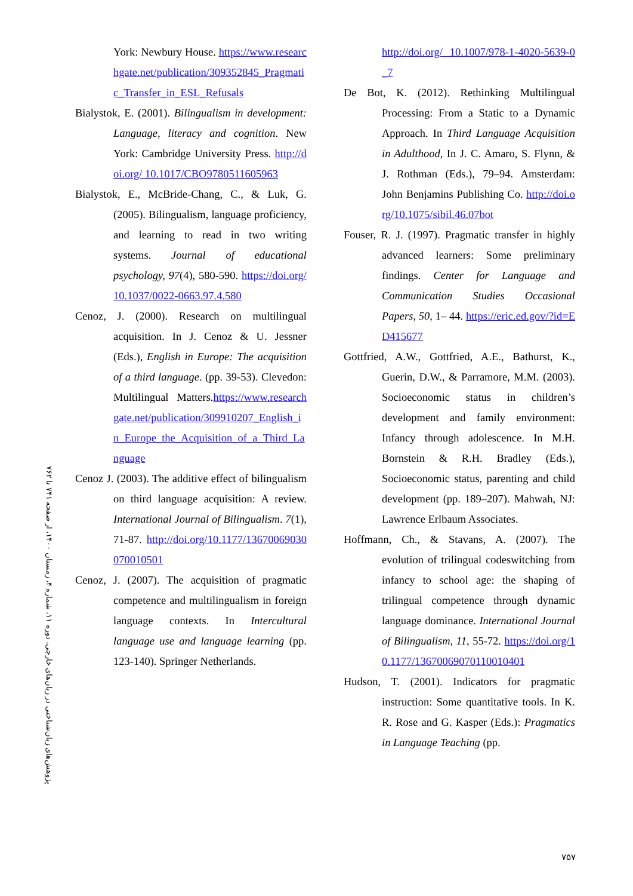پژوهش‌های زبان‌شناختی در زبان‌های خارجی، دوره ۱۱، شماره ۴، زمستان ۱۴۰۰، از صفحه ۷۴۱ تا ۷۶۲
York: Newbury House. https://www.researchgate.net/publication/309352845_Pragmatic_Transfer_in_ESL_Refusals
Bialystok, E. (2001). Bilingualism in development: Language, literacy and cognition. New York: Cambridge University Press. http://doi.org/ 10.1017/CBO9780511605963
Bialystok, E., McBride-Chang, C., & Luk, G. (2005). Bilingualism, language proficiency, and learning to read in two writing systems. Journal of educational psychology, 97(4), 580-590. https://doi.org/10.1037/0022-0663.97.4.580
Cenoz, J. (2000). Research on multilingual acquisition. In J. Cenoz & U. Jessner (Eds.), English in Europe: The acquisition of a third language. (pp. 39-53). Clevedon: Multilingual Matters.https://www.researchgate.net/publication/309910207_English_in_Europe_the_Acquisition_of_a_Third_Language
Cenoz J. (2003). The additive effect of bilingualism on third language acquisition: A review. International Journal of Bilingualism. 7(1), 71-87. http://doi.org/10.1177/13670069030070010501
Cenoz, J. (2007). The acquisition of pragmatic competence and multilingualism in foreign language contexts. In Intercultural language use and language learning (pp. 123-140). Springer Netherlands.
http://doi.org/ 10.1007/978-1-4020-5639-0_7
De Bot, K. (2012). Rethinking Multilingual Processing: From a Static to a Dynamic Approach. In Third Language Acquisition in Adulthood, In J. C. Amaro, S. Flynn, & J. Rothman (Eds.), 79–94. Amsterdam: John Benjamins Publishing Co. http://doi.org/10.1075/sibil.46.07bot
Fouser, R. J. (1997). Pragmatic transfer in highly advanced learners: Some preliminary findings. Center for Language and Communication Studies Occasional Papers, 50, 1– 44. https://eric.ed.gov/?id=ED415677
Gottfried, A.W., Gottfried, A.E., Bathurst, K., Guerin, D.W., & Parramore, M.M. (2003). Socioeconomic status in children’s development and family environment: Infancy through adolescence. In M.H. Bornstein & R.H. Bradley (Eds.), Socioeconomic status, parenting and child development (pp. 189–207). Mahwah, NJ: Lawrence Erlbaum Associates.
Hoffmann, Ch., & Stavans, A. (2007). The evolution of trilingual codeswitching from infancy to school age: the shaping of trilingual competence through dynamic language dominance. International Journal of Bilingualism, 11, 55-72. https://doi.org/10.1177/13670069070110010401
Hudson, T. (2001). Indicators for pragmatic instruction: Some quantitative tools. In K. R. Rose and G. Kasper (Eds.): Pragmatics in Language Teaching (pp.
۷۵۷